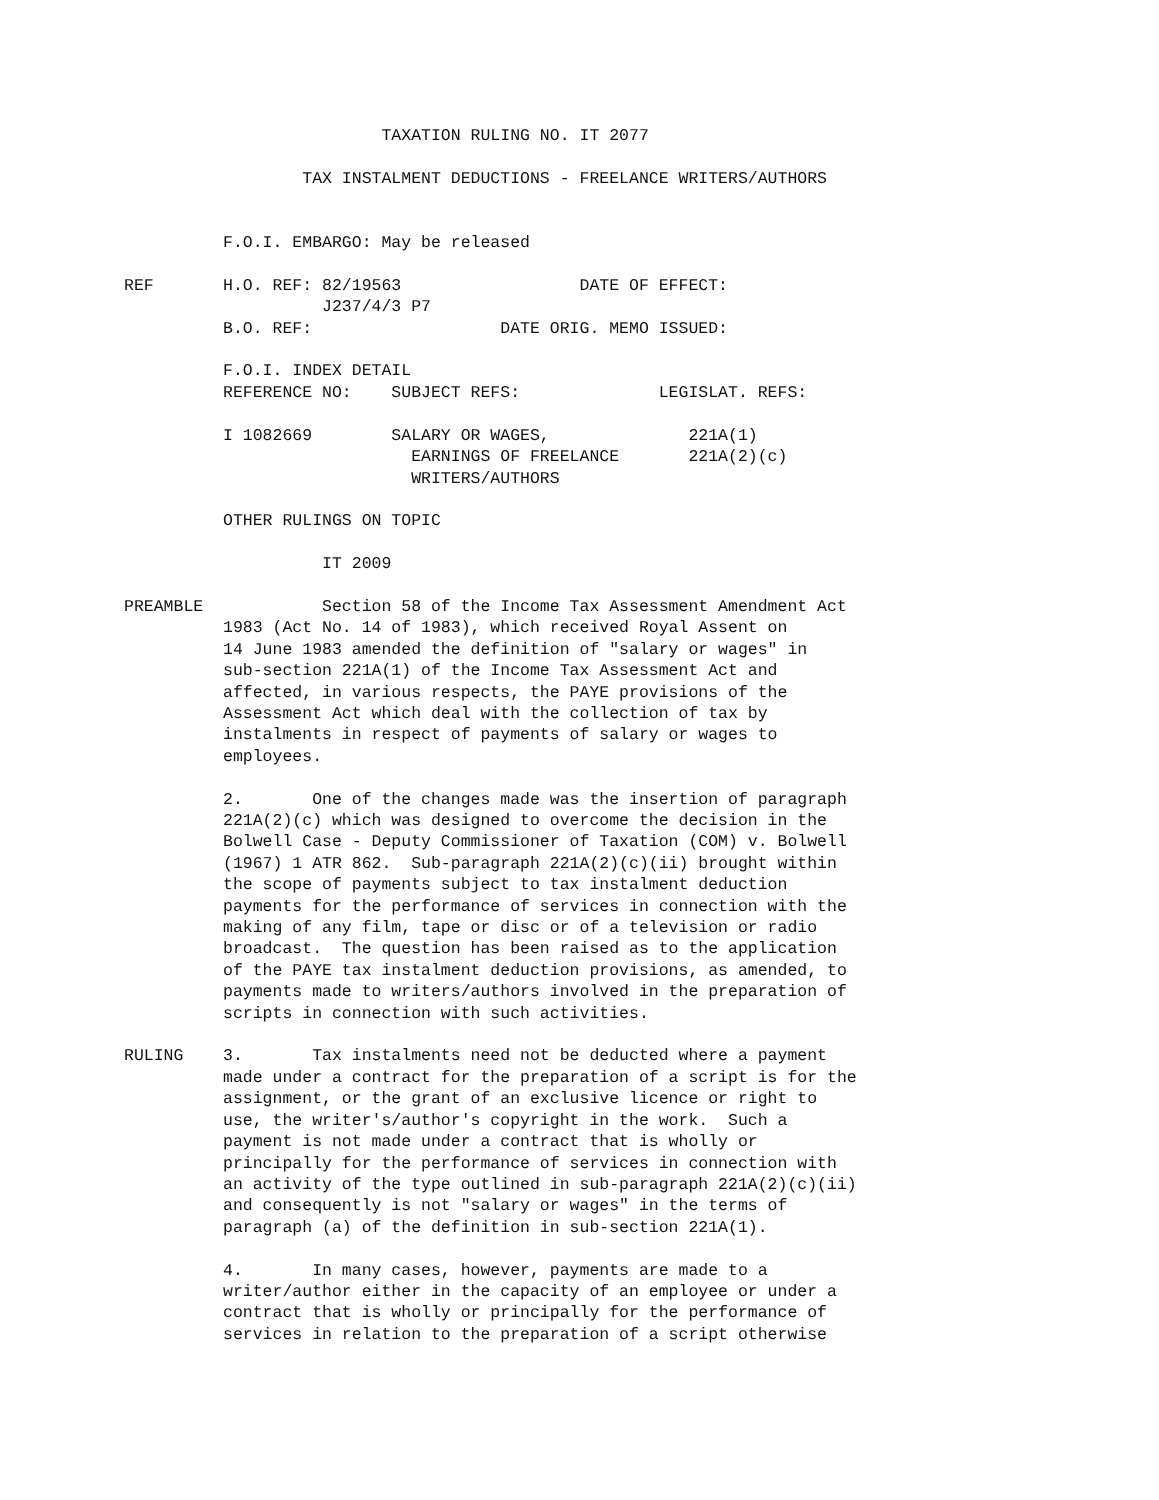TAXATION RULING NO. IT 2077

                  TAX INSTALMENT DEDUCTIONS - FREELANCE WRITERS/AUTHORS


          F.O.I. EMBARGO: May be released

REF       H.O. REF: 82/19563                  DATE OF EFFECT:
                    J237/4/3 P7
          B.O. REF:                   DATE ORIG. MEMO ISSUED:

          F.O.I. INDEX DETAIL
          REFERENCE NO:    SUBJECT REFS:              LEGISLAT. REFS:

          I 1082669        SALARY OR WAGES,              221A(1)
                             EARNINGS OF FREELANCE       221A(2)(c)
                             WRITERS/AUTHORS

          OTHER RULINGS ON TOPIC

                    IT 2009

PREAMBLE            Section 58 of the Income Tax Assessment Amendment Act
          1983 (Act No. 14 of 1983), which received Royal Assent on
          14 June 1983 amended the definition of "salary or wages" in
          sub-section 221A(1) of the Income Tax Assessment Act and
          affected, in various respects, the PAYE provisions of the
          Assessment Act which deal with the collection of tax by
          instalments in respect of payments of salary or wages to
          employees.

          2.       One of the changes made was the insertion of paragraph
          221A(2)(c) which was designed to overcome the decision in the
          Bolwell Case - Deputy Commissioner of Taxation (COM) v. Bolwell
          (1967) 1 ATR 862.  Sub-paragraph 221A(2)(c)(ii) brought within
          the scope of payments subject to tax instalment deduction
          payments for the performance of services in connection with the
          making of any film, tape or disc or of a television or radio
          broadcast.  The question has been raised as to the application
          of the PAYE tax instalment deduction provisions, as amended, to
          payments made to writers/authors involved in the preparation of
          scripts in connection with such activities.

RULING    3.       Tax instalments need not be deducted where a payment
          made under a contract for the preparation of a script is for the
          assignment, or the grant of an exclusive licence or right to
          use, the writer's/author's copyright in the work.  Such a
          payment is not made under a contract that is wholly or
          principally for the performance of services in connection with
          an activity of the type outlined in sub-paragraph 221A(2)(c)(ii)
          and consequently is not "salary or wages" in the terms of
          paragraph (a) of the definition in sub-section 221A(1).

          4.       In many cases, however, payments are made to a
          writer/author either in the capacity of an employee or under a
          contract that is wholly or principally for the performance of
          services in relation to the preparation of a script otherwise